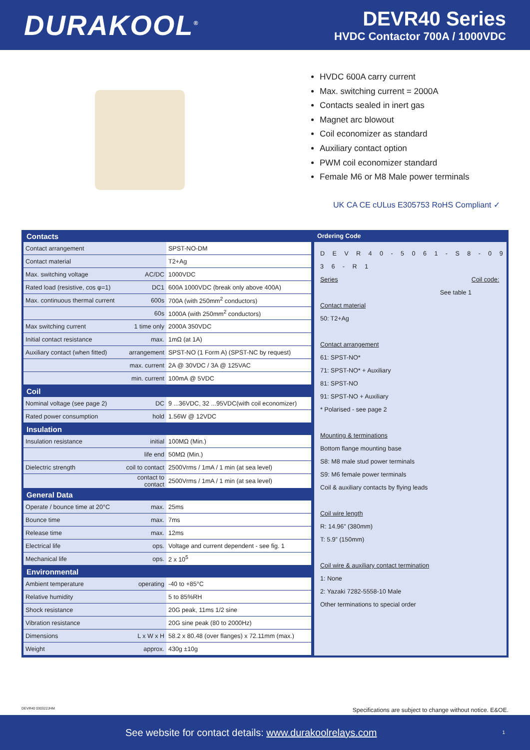DURAKOOL<sup>®</sup>
DEVR40 Series
HVDC Contactor 700A / 1000VDC
HVDC 600A carry current
Max. switching current = 2000A
Contacts sealed in inert gas
Magnet arc blowout
Coil economizer as standard
Auxiliary contact option
PWM coil economizer standard
Female M6 or M8 Male power terminals
UK CA CE cULus E305753 RoHS Compliant ✓
| Contacts | | |
| --- | --- | --- |
| Contact arrangement | | SPST-NO-DM |
| Contact material | | T2+Ag |
| Max. switching voltage | AC/DC | 1000VDC |
| Rated load (resistive, cos φ=1) | DC1 | 600A 1000VDC (break only above 400A) |
| Max. continuous thermal current | 600s | 700A (with 250mm<sup>2</sup> conductors) |
| | 60s | 1000A (with 250mm<sup>2</sup> conductors) |
| Max switching current | 1 time only | 2000A 350VDC |
| Initial contact resistance | max. | 1mΩ (at 1A) |
| Auxiliary contact (when fitted) | arrangement | SPST-NO (1 Form A) (SPST-NC by request) |
| | max. current | 2A @ 30VDC / 3A @ 125VAC |
| | min. current | 100mA @ 5VDC |
| Coil | | |
| Nominal voltage (see page 2) | DC | 9 ...36VDC, 32 ...95VDC(with coil economizer) |
| Rated power consumption | hold | 1.56W @ 12VDC |
| Insulation | | |
| Insulation resistance | initial | 100MΩ (Min.) |
| | life end | 50MΩ (Min.) |
| Dielectric strength | coil to contact | 2500Vrms / 1mA / 1 min (at sea level) |
| | contact to contact | 2500Vrms / 1mA / 1 min (at sea level) |
| General Data | | |
| Operate / bounce time at 20°C | max. | 25ms |
| Bounce time | max. | 7ms |
| Release time | max. | 12ms |
| Electrical life | ops. | Voltage and current dependent - see fig. 1 |
| Mechanical life | ops. | 2 x 10<sup>5</sup> |
| Environmental | | |
| Ambient temperature | operating | -40 to +85°C |
| Relative humidity | | 5 to 85%RH |
| Shock resistance | | 20G peak, 11ms 1/2 sine |
| Vibration resistance | | 20G sine peak (80 to 2000Hz) |
| Dimensions | L x W x H | 58.2 x 80.48 (over flanges) x 72.11mm (max.) |
| Weight | approx. | 430g ±10g |
Ordering Code
D E V R 4 0 - 5 0 6 1 - S 8 - 0 9 3 6 - R 1
Series Coil code:
See table 1
Contact material
50: T2+Ag
Contact arrangement
61: SPST-NO*
71: SPST-NO* + Auxiliary
81: SPST-NO
91: SPST-NO + Auxiliary
* Polarised - see page 2
Mounting & terminations
Bottom flange mounting base
S8: M8 male stud power terminals
S9: M6 female power terminals
Coil & auxiliary contacts by flying leads
Coil wire length
R: 14.96” (380mm)
T: 5.9” (150mm)
Coil wire & auxiliary contact termination
1: None
2: Yazaki 7282-5558-10 Male
Other terminations to special order
DEVR40 030322JHM Specifications are subject to change without notice. E&OE.
See website for contact details: www.durakoolrelays.com 1